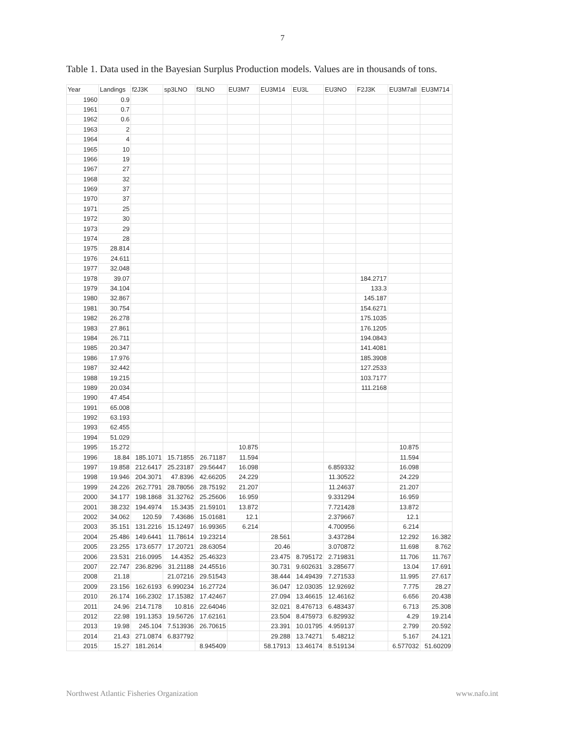7
Table 1. Data used in the Bayesian Surplus Production models. Values are in thousands of tons.
| Year | Landings | f2J3K | sp3LNO | f3LNO | EU3M7 | EU3M14 | EU3L | EU3NO | F2J3K | EU3M7all | EU3M714 |
| --- | --- | --- | --- | --- | --- | --- | --- | --- | --- | --- | --- |
| 1960 | 0.9 | | | | | | | | | | |
| 1961 | 0.7 | | | | | | | | | | |
| 1962 | 0.6 | | | | | | | | | | |
| 1963 | 2 | | | | | | | | | | |
| 1964 | 4 | | | | | | | | | | |
| 1965 | 10 | | | | | | | | | | |
| 1966 | 19 | | | | | | | | | | |
| 1967 | 27 | | | | | | | | | | |
| 1968 | 32 | | | | | | | | | | |
| 1969 | 37 | | | | | | | | | | |
| 1970 | 37 | | | | | | | | | | |
| 1971 | 25 | | | | | | | | | | |
| 1972 | 30 | | | | | | | | | | |
| 1973 | 29 | | | | | | | | | | |
| 1974 | 28 | | | | | | | | | | |
| 1975 | 28.814 | | | | | | | | | | |
| 1976 | 24.611 | | | | | | | | | | |
| 1977 | 32.048 | | | | | | | | | | |
| 1978 | 39.07 | | | | | | | | 184.2717 | | |
| 1979 | 34.104 | | | | | | | | 133.3 | | |
| 1980 | 32.867 | | | | | | | | 145.187 | | |
| 1981 | 30.754 | | | | | | | | 154.6271 | | |
| 1982 | 26.278 | | | | | | | | 175.1035 | | |
| 1983 | 27.861 | | | | | | | | 176.1205 | | |
| 1984 | 26.711 | | | | | | | | 194.0843 | | |
| 1985 | 20.347 | | | | | | | | 141.4081 | | |
| 1986 | 17.976 | | | | | | | | 185.3908 | | |
| 1987 | 32.442 | | | | | | | | 127.2533 | | |
| 1988 | 19.215 | | | | | | | | 103.7177 | | |
| 1989 | 20.034 | | | | | | | | 111.2168 | | |
| 1990 | 47.454 | | | | | | | | | | |
| 1991 | 65.008 | | | | | | | | | | |
| 1992 | 63.193 | | | | | | | | | | |
| 1993 | 62.455 | | | | | | | | | | |
| 1994 | 51.029 | | | | | | | | | | |
| 1995 | 15.272 | | | | 10.875 | | | | | 10.875 | |
| 1996 | 18.84 | 185.1071 | 15.71855 | 26.71187 | 11.594 | | | | | 11.594 | |
| 1997 | 19.858 | 212.6417 | 25.23187 | 29.56447 | 16.098 | | | 6.859332 | | 16.098 | |
| 1998 | 19.946 | 204.3071 | 47.8396 | 42.66205 | 24.229 | | | 11.30522 | | 24.229 | |
| 1999 | 24.226 | 262.7791 | 28.78056 | 28.75192 | 21.207 | | | 11.24637 | | 21.207 | |
| 2000 | 34.177 | 198.1868 | 31.32762 | 25.25606 | 16.959 | | | 9.331294 | | 16.959 | |
| 2001 | 38.232 | 194.4974 | 15.3435 | 21.59101 | 13.872 | | | 7.721428 | | 13.872 | |
| 2002 | 34.062 | 120.59 | 7.43686 | 15.01681 | 12.1 | | | 2.379667 | | 12.1 | |
| 2003 | 35.151 | 131.2216 | 15.12497 | 16.99365 | 6.214 | | | 4.700956 | | 6.214 | |
| 2004 | 25.486 | 149.6441 | 11.78614 | 19.23214 | | 28.561 | | 3.437284 | | 12.292 | 16.382 |
| 2005 | 23.255 | 173.6577 | 17.20721 | 28.63054 | | 20.46 | | 3.070872 | | 11.698 | 8.762 |
| 2006 | 23.531 | 216.0995 | 14.4352 | 25.46323 | | 23.475 | 8.795172 | 2.719831 | | 11.706 | 11.767 |
| 2007 | 22.747 | 236.8296 | 31.21188 | 24.45516 | | 30.731 | 9.602631 | 3.285677 | | 13.04 | 17.691 |
| 2008 | 21.18 | | 21.07216 | 29.51543 | | 38.444 | 14.49439 | 7.271533 | | 11.995 | 27.617 |
| 2009 | 23.156 | 162.6193 | 6.990234 | 16.27724 | | 36.047 | 12.03035 | 12.92692 | | 7.775 | 28.27 |
| 2010 | 26.174 | 166.2302 | 17.15382 | 17.42467 | | 27.094 | 13.46615 | 12.46162 | | 6.656 | 20.438 |
| 2011 | 24.96 | 214.7178 | 10.816 | 22.64046 | | 32.021 | 8.476713 | 6.483437 | | 6.713 | 25.308 |
| 2012 | 22.98 | 191.1353 | 19.56726 | 17.62161 | | 23.504 | 8.475973 | 6.829932 | | 4.29 | 19.214 |
| 2013 | 19.98 | 245.104 | 7.513936 | 26.70615 | | 23.391 | 10.01795 | 4.959137 | | 2.799 | 20.592 |
| 2014 | 21.43 | 271.0874 | 6.837792 | | | 29.288 | 13.74271 | 5.48212 | | 5.167 | 24.121 |
| 2015 | 15.27 | 181.2614 | | 8.945409 | | 58.17913 | 13.46174 | 8.519134 | | 6.577032 | 51.60209 |
Northwest Atlantic Fisheries Organization www.nafo.int